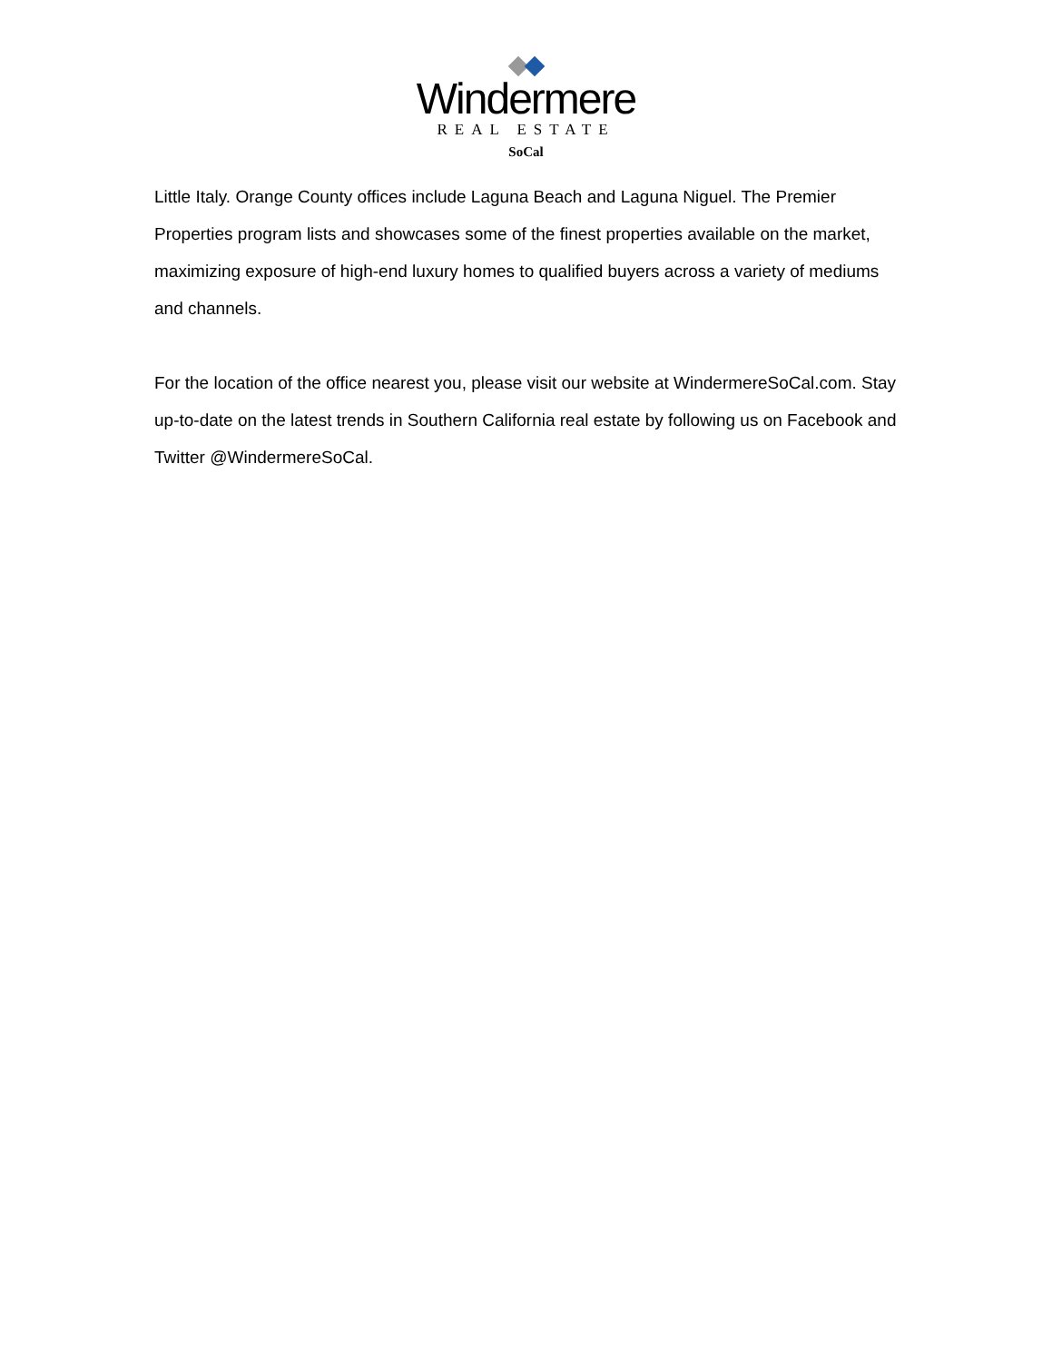Windermere
REAL ESTATE
SoCal
Little Italy. Orange County offices include Laguna Beach and Laguna Niguel. The Premier Properties program lists and showcases some of the finest properties available on the market, maximizing exposure of high-end luxury homes to qualified buyers across a variety of mediums and channels.
For the location of the office nearest you, please visit our website at WindermereSoCal.com. Stay up-to-date on the latest trends in Southern California real estate by following us on Facebook and Twitter @WindermereSoCal.